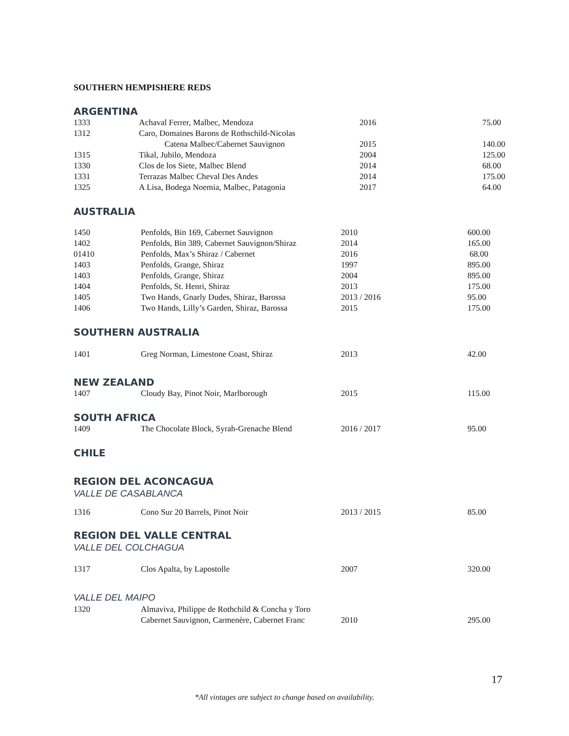SOUTHERN HEMPISHERE REDS
ARGENTINA
| 1333 | Achaval Ferrer, Malbec, Mendoza | 2016 | 75.00 |
| 1312 | Caro, Domaines Barons de Rothschild-Nicolas | | |
| | Catena Malbec/Cabernet Sauvignon | 2015 | 140.00 |
| 1315 | Tikal, Jubilo, Mendoza | 2004 | 125.00 |
| 1330 | Clos de los Siete, Malbec Blend | 2014 | 68.00 |
| 1331 | Terrazas Malbec Cheval Des Andes | 2014 | 175.00 |
| 1325 | A Lisa, Bodega Noemia, Malbec, Patagonia | 2017 | 64.00 |
AUSTRALIA
| 1450 | Penfolds, Bin 169, Cabernet Sauvignon | 2010 | 600.00 |
| 1402 | Penfolds, Bin 389, Cabernet Sauvignon/Shiraz | 2014 | 165.00 |
| 01410 | Penfolds, Max’s Shiraz / Cabernet | 2016 | 68.00 |
| 1403 | Penfolds, Grange, Shiraz | 1997 | 895.00 |
| 1403 | Penfolds, Grange, Shiraz | 2004 | 895.00 |
| 1404 | Penfolds, St. Henri, Shiraz | 2013 | 175.00 |
| 1405 | Two Hands, Gnarly Dudes, Shiraz, Barossa | 2013 / 2016 | 95.00 |
| 1406 | Two Hands, Lilly’s Garden, Shiraz, Barossa | 2015 | 175.00 |
SOUTHERN AUSTRALIA
| 1401 | Greg Norman, Limestone Coast, Shiraz | 2013 | 42.00 |
NEW ZEALAND
| 1407 | Cloudy Bay, Pinot Noir, Marlborough | 2015 | 115.00 |
SOUTH AFRICA
| 1409 | The Chocolate Block, Syrah-Grenache Blend | 2016 / 2017 | 95.00 |
CHILE
REGION DEL ACONCAGUA
VALLE DE CASABLANCA
| 1316 | Cono Sur 20 Barrels, Pinot Noir | 2013 / 2015 | 85.00 |
REGION DEL VALLE CENTRAL
VALLE DEL COLCHAGUA
| 1317 | Clos Apalta, by Lapostolle | 2007 | 320.00 |
VALLE DEL MAIPO
| 1320 | Almaviva, Philippe de Rothchild & Concha y Toro | | |
| | Cabernet Sauvignon, Carmenère, Cabernet Franc | 2010 | 295.00 |
17
*All vintages are subject to change based on availability.